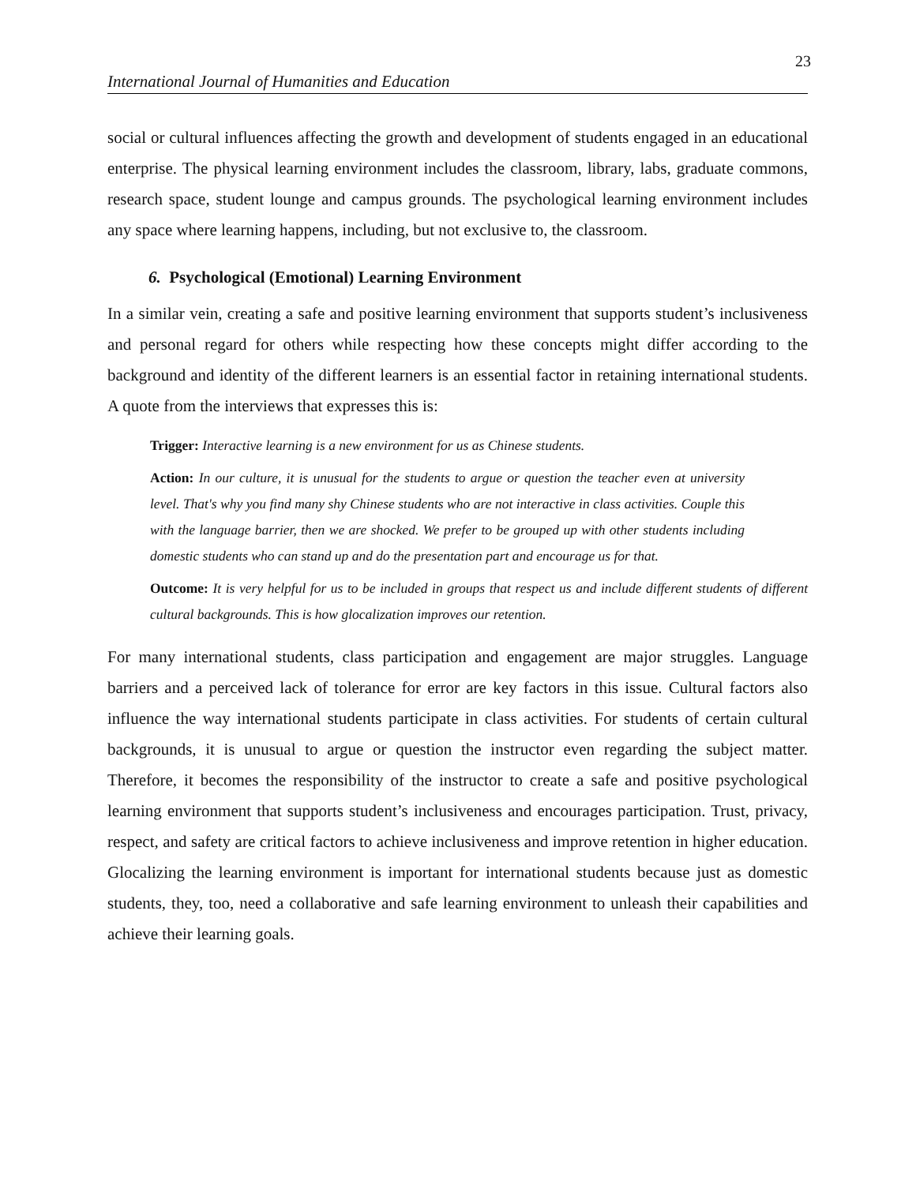23
International Journal of Humanities and Education
social or cultural influences affecting the growth and development of students engaged in an educational enterprise. The physical learning environment includes the classroom, library, labs, graduate commons, research space, student lounge and campus grounds. The psychological learning environment includes any space where learning happens, including, but not exclusive to, the classroom.
6. Psychological (Emotional) Learning Environment
In a similar vein, creating a safe and positive learning environment that supports student’s inclusiveness and personal regard for others while respecting how these concepts might differ according to the background and identity of the different learners is an essential factor in retaining international students. A quote from the interviews that expresses this is:
Trigger: Interactive learning is a new environment for us as Chinese students.
Action: In our culture, it is unusual for the students to argue or question the teacher even at university level. That's why you find many shy Chinese students who are not interactive in class activities. Couple this with the language barrier, then we are shocked. We prefer to be grouped up with other students including domestic students who can stand up and do the presentation part and encourage us for that.
Outcome: It is very helpful for us to be included in groups that respect us and include different students of different cultural backgrounds. This is how glocalization improves our retention.
For many international students, class participation and engagement are major struggles. Language barriers and a perceived lack of tolerance for error are key factors in this issue. Cultural factors also influence the way international students participate in class activities. For students of certain cultural backgrounds, it is unusual to argue or question the instructor even regarding the subject matter. Therefore, it becomes the responsibility of the instructor to create a safe and positive psychological learning environment that supports student’s inclusiveness and encourages participation. Trust, privacy, respect, and safety are critical factors to achieve inclusiveness and improve retention in higher education. Glocalizing the learning environment is important for international students because just as domestic students, they, too, need a collaborative and safe learning environment to unleash their capabilities and achieve their learning goals.